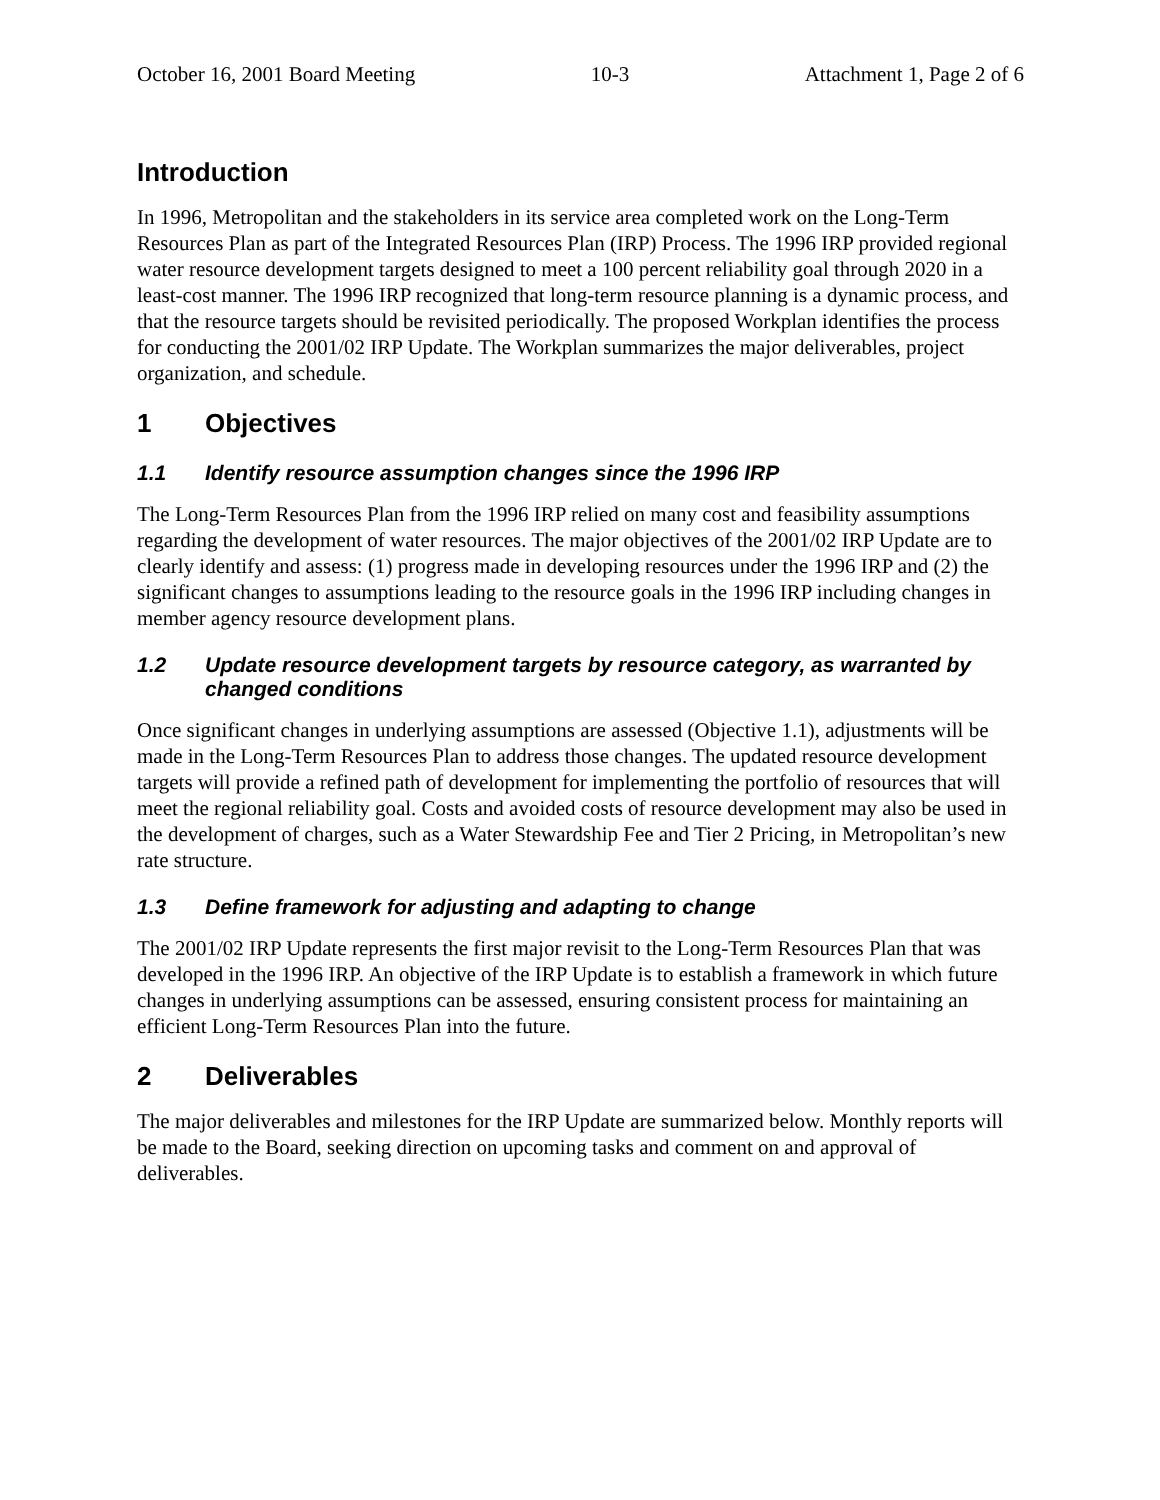October 16, 2001 Board Meeting 10-3 Attachment 1, Page 2 of 6
Introduction
In 1996, Metropolitan and the stakeholders in its service area completed work on the Long-Term Resources Plan as part of the Integrated Resources Plan (IRP) Process. The 1996 IRP provided regional water resource development targets designed to meet a 100 percent reliability goal through 2020 in a least-cost manner. The 1996 IRP recognized that long-term resource planning is a dynamic process, and that the resource targets should be revisited periodically. The proposed Workplan identifies the process for conducting the 2001/02 IRP Update. The Workplan summarizes the major deliverables, project organization, and schedule.
1 Objectives
1.1 Identify resource assumption changes since the 1996 IRP
The Long-Term Resources Plan from the 1996 IRP relied on many cost and feasibility assumptions regarding the development of water resources. The major objectives of the 2001/02 IRP Update are to clearly identify and assess: (1) progress made in developing resources under the 1996 IRP and (2) the significant changes to assumptions leading to the resource goals in the 1996 IRP including changes in member agency resource development plans.
1.2 Update resource development targets by resource category, as warranted by changed conditions
Once significant changes in underlying assumptions are assessed (Objective 1.1), adjustments will be made in the Long-Term Resources Plan to address those changes. The updated resource development targets will provide a refined path of development for implementing the portfolio of resources that will meet the regional reliability goal. Costs and avoided costs of resource development may also be used in the development of charges, such as a Water Stewardship Fee and Tier 2 Pricing, in Metropolitan’s new rate structure.
1.3 Define framework for adjusting and adapting to change
The 2001/02 IRP Update represents the first major revisit to the Long-Term Resources Plan that was developed in the 1996 IRP. An objective of the IRP Update is to establish a framework in which future changes in underlying assumptions can be assessed, ensuring consistent process for maintaining an efficient Long-Term Resources Plan into the future.
2 Deliverables
The major deliverables and milestones for the IRP Update are summarized below. Monthly reports will be made to the Board, seeking direction on upcoming tasks and comment on and approval of deliverables.